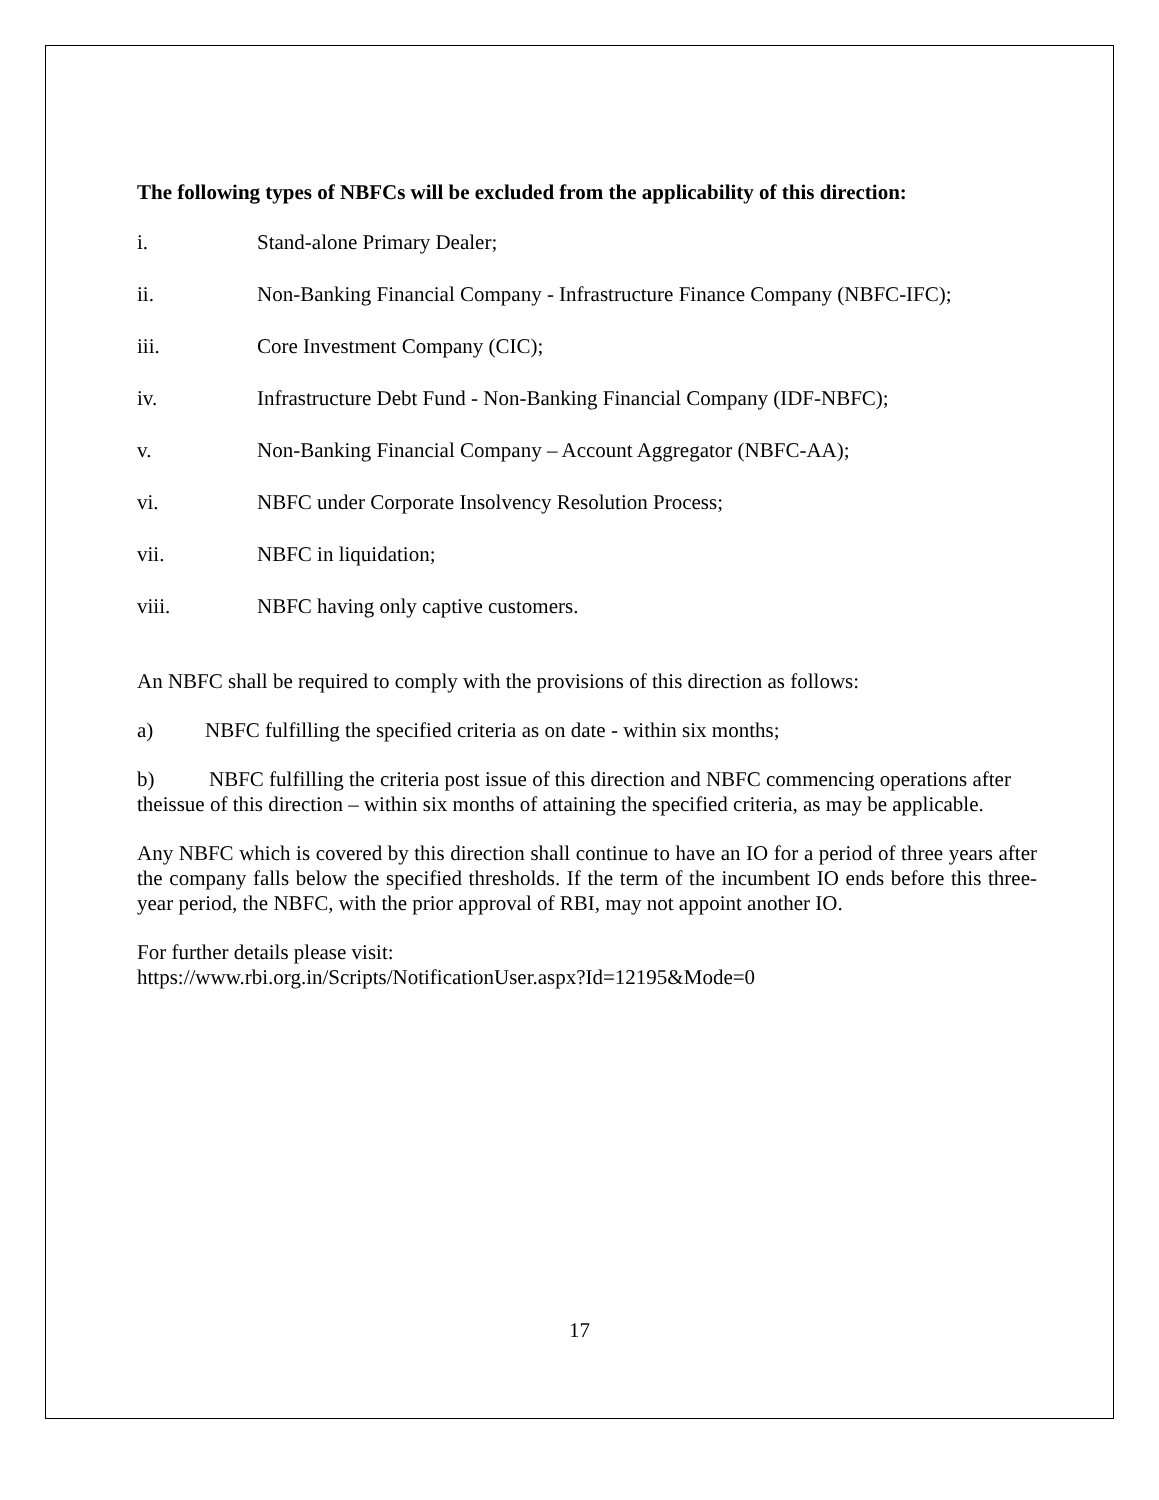The following types of NBFCs will be excluded from the applicability of this direction:
i. Stand-alone Primary Dealer;
ii. Non-Banking Financial Company - Infrastructure Finance Company (NBFC-IFC);
iii. Core Investment Company (CIC);
iv. Infrastructure Debt Fund - Non-Banking Financial Company (IDF-NBFC);
v. Non-Banking Financial Company – Account Aggregator (NBFC-AA);
vi. NBFC under Corporate Insolvency Resolution Process;
vii. NBFC in liquidation;
viii. NBFC having only captive customers.
An NBFC shall be required to comply with the provisions of this direction as follows:
a) NBFC fulfilling the specified criteria as on date - within six months;
b) NBFC fulfilling the criteria post issue of this direction and NBFC commencing operations after theissue of this direction – within six months of attaining the specified criteria, as may be applicable.
Any NBFC which is covered by this direction shall continue to have an IO for a period of three years after the company falls below the specified thresholds. If the term of the incumbent IO ends before this three-year period, the NBFC, with the prior approval of RBI, may not appoint another IO.
For further details please visit:
https://www.rbi.org.in/Scripts/NotificationUser.aspx?Id=12195&Mode=0
17